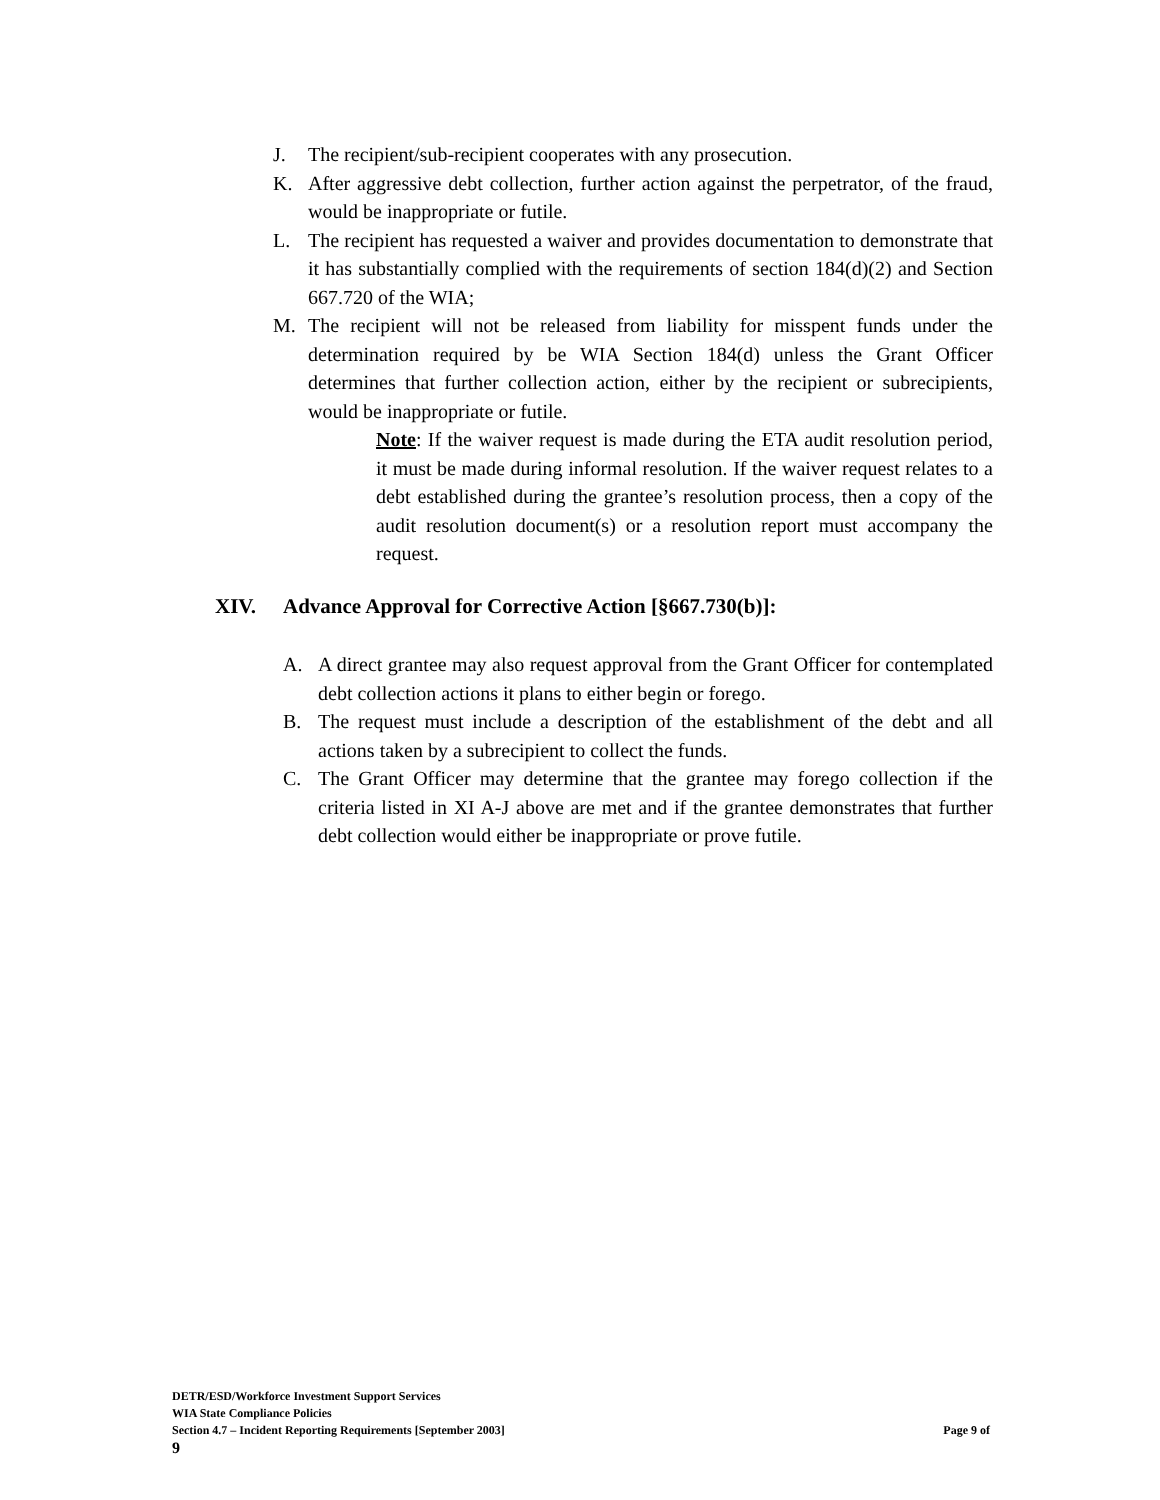J. The recipient/sub-recipient cooperates with any prosecution.
K. After aggressive debt collection, further action against the perpetrator, of the fraud, would be inappropriate or futile.
L. The recipient has requested a waiver and provides documentation to demonstrate that it has substantially complied with the requirements of section 184(d)(2) and Section 667.720 of the WIA;
M. The recipient will not be released from liability for misspent funds under the determination required by be WIA Section 184(d) unless the Grant Officer determines that further collection action, either by the recipient or subrecipients, would be inappropriate or futile.
Note: If the waiver request is made during the ETA audit resolution period, it must be made during informal resolution. If the waiver request relates to a debt established during the grantee’s resolution process, then a copy of the audit resolution document(s) or a resolution report must accompany the request.
XIV. Advance Approval for Corrective Action [§667.730(b)]:
A. A direct grantee may also request approval from the Grant Officer for contemplated debt collection actions it plans to either begin or forego.
B. The request must include a description of the establishment of the debt and all actions taken by a subrecipient to collect the funds.
C. The Grant Officer may determine that the grantee may forego collection if the criteria listed in XI A-J above are met and if the grantee demonstrates that further debt collection would either be inappropriate or prove futile.
DETR/ESD/Workforce Investment Support Services
WIA State Compliance Policies
Section 4.7 – Incident Reporting Requirements [September 2003] Page 9 of
9